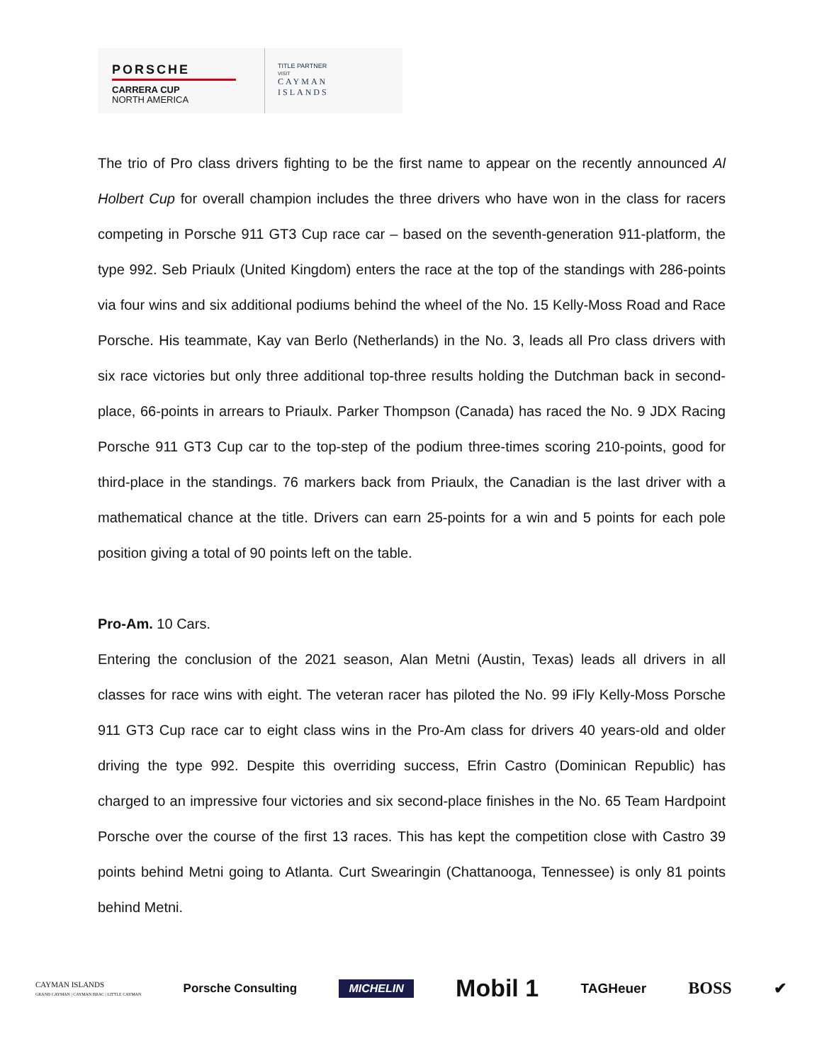PORSCHE
CARRERA CUP
NORTH AMERICA
TITLE PARTNER
VISIT
CAYMAN
ISLANDS
The trio of Pro class drivers fighting to be the first name to appear on the recently announced Al Holbert Cup for overall champion includes the three drivers who have won in the class for racers competing in Porsche 911 GT3 Cup race car – based on the seventh-generation 911-platform, the type 992. Seb Priaulx (United Kingdom) enters the race at the top of the standings with 286-points via four wins and six additional podiums behind the wheel of the No. 15 Kelly-Moss Road and Race Porsche. His teammate, Kay van Berlo (Netherlands) in the No. 3, leads all Pro class drivers with six race victories but only three additional top-three results holding the Dutchman back in second-place, 66-points in arrears to Priaulx. Parker Thompson (Canada) has raced the No. 9 JDX Racing Porsche 911 GT3 Cup car to the top-step of the podium three-times scoring 210-points, good for third-place in the standings. 76 markers back from Priaulx, the Canadian is the last driver with a mathematical chance at the title. Drivers can earn 25-points for a win and 5 points for each pole position giving a total of 90 points left on the table.
Pro-Am. 10 Cars.
Entering the conclusion of the 2021 season, Alan Metni (Austin, Texas) leads all drivers in all classes for race wins with eight. The veteran racer has piloted the No. 99 iFly Kelly-Moss Porsche 911 GT3 Cup race car to eight class wins in the Pro-Am class for drivers 40 years-old and older driving the type 992. Despite this overriding success, Efrin Castro (Dominican Republic) has charged to an impressive four victories and six second-place finishes in the No. 65 Team Hardpoint Porsche over the course of the first 13 races. This has kept the competition close with Castro 39 points behind Metni going to Atlanta. Curt Swearingin (Chattanooga, Tennessee) is only 81 points behind Metni.
CAYMAN ISLANDS
GRAND CAYMAN | CAYMAN BRAC | LITTLE CAYMAN Porsche Consulting MICHELIN Mobil 1 TAGHeuer BOSS ✔